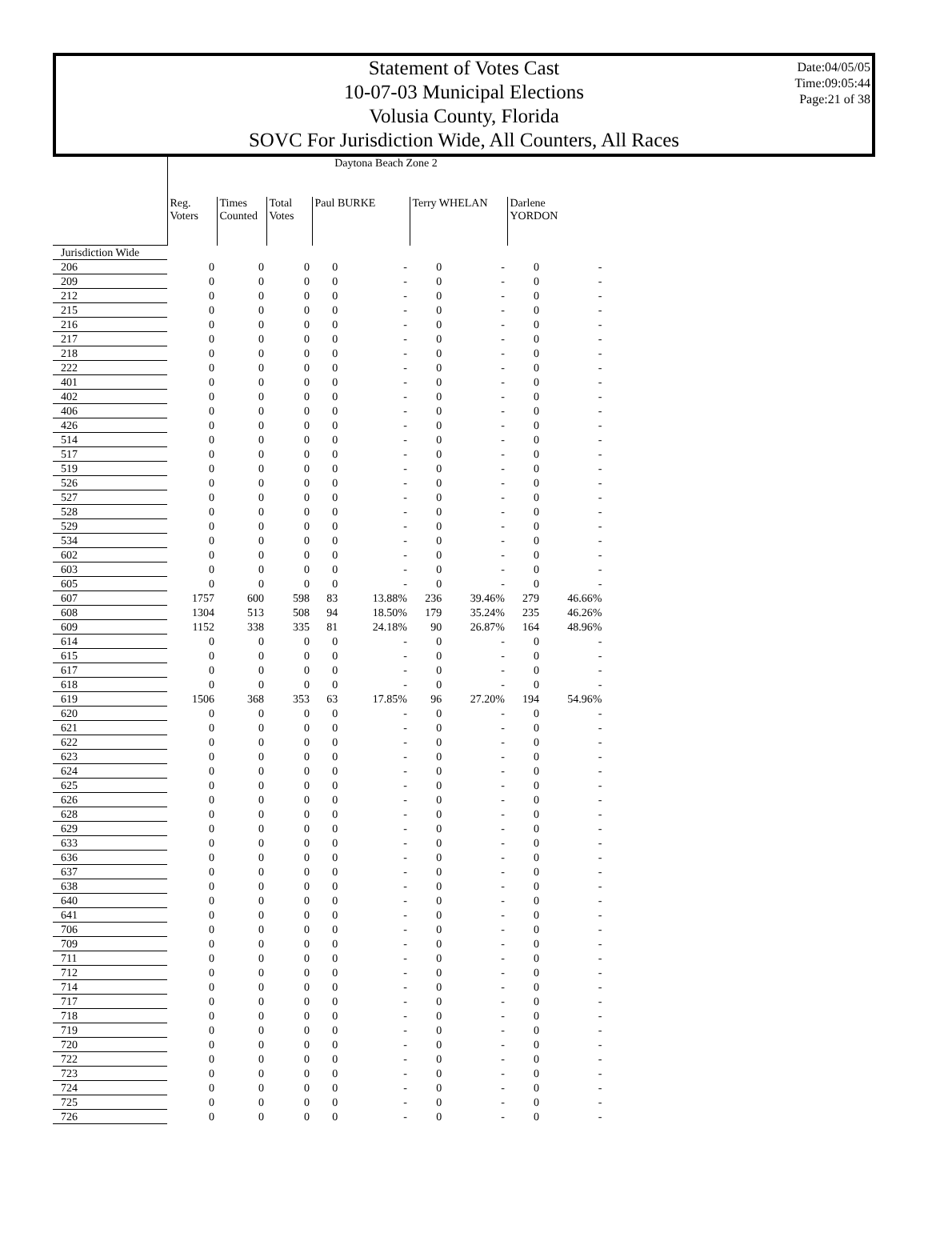Statement of Votes Cast
10-07-03 Municipal Elections
Volusia County, Florida
SOVC For Jurisdiction Wide, All Counters, All Races
Date:04/05/05
Time:09:05:44
Page:21 of 38
| | Daytona Beach Zone 2 | | | | | | | | |
| | Reg. Voters | Times Counted | Total Votes | Paul BURKE | | Terry WHELAN | | Darlene YORDON | |
| Jurisdiction Wide | | | | | | | | | |
| 206 | 0 | 0 | 0 | 0 | - | 0 | - | 0 | - |
| 209 | 0 | 0 | 0 | 0 | - | 0 | - | 0 | - |
| 212 | 0 | 0 | 0 | 0 | - | 0 | - | 0 | - |
| 215 | 0 | 0 | 0 | 0 | - | 0 | - | 0 | - |
| 216 | 0 | 0 | 0 | 0 | - | 0 | - | 0 | - |
| 217 | 0 | 0 | 0 | 0 | - | 0 | - | 0 | - |
| 218 | 0 | 0 | 0 | 0 | - | 0 | - | 0 | - |
| 222 | 0 | 0 | 0 | 0 | - | 0 | - | 0 | - |
| 401 | 0 | 0 | 0 | 0 | - | 0 | - | 0 | - |
| 402 | 0 | 0 | 0 | 0 | - | 0 | - | 0 | - |
| 406 | 0 | 0 | 0 | 0 | - | 0 | - | 0 | - |
| 426 | 0 | 0 | 0 | 0 | - | 0 | - | 0 | - |
| 514 | 0 | 0 | 0 | 0 | - | 0 | - | 0 | - |
| 517 | 0 | 0 | 0 | 0 | - | 0 | - | 0 | - |
| 519 | 0 | 0 | 0 | 0 | - | 0 | - | 0 | - |
| 526 | 0 | 0 | 0 | 0 | - | 0 | - | 0 | - |
| 527 | 0 | 0 | 0 | 0 | - | 0 | - | 0 | - |
| 528 | 0 | 0 | 0 | 0 | - | 0 | - | 0 | - |
| 529 | 0 | 0 | 0 | 0 | - | 0 | - | 0 | - |
| 534 | 0 | 0 | 0 | 0 | - | 0 | - | 0 | - |
| 602 | 0 | 0 | 0 | 0 | - | 0 | - | 0 | - |
| 603 | 0 | 0 | 0 | 0 | - | 0 | - | 0 | - |
| 605 | 0 | 0 | 0 | 0 | - | 0 | - | 0 | - |
| 607 | 1757 | 600 | 598 | 83 | 13.88% | 236 | 39.46% | 279 | 46.66% |
| 608 | 1304 | 513 | 508 | 94 | 18.50% | 179 | 35.24% | 235 | 46.26% |
| 609 | 1152 | 338 | 335 | 81 | 24.18% | 90 | 26.87% | 164 | 48.96% |
| 614 | 0 | 0 | 0 | 0 | - | 0 | - | 0 | - |
| 615 | 0 | 0 | 0 | 0 | - | 0 | - | 0 | - |
| 617 | 0 | 0 | 0 | 0 | - | 0 | - | 0 | - |
| 618 | 0 | 0 | 0 | 0 | - | 0 | - | 0 | - |
| 619 | 1506 | 368 | 353 | 63 | 17.85% | 96 | 27.20% | 194 | 54.96% |
| 620 | 0 | 0 | 0 | 0 | - | 0 | - | 0 | - |
| 621 | 0 | 0 | 0 | 0 | - | 0 | - | 0 | - |
| 622 | 0 | 0 | 0 | 0 | - | 0 | - | 0 | - |
| 623 | 0 | 0 | 0 | 0 | - | 0 | - | 0 | - |
| 624 | 0 | 0 | 0 | 0 | - | 0 | - | 0 | - |
| 625 | 0 | 0 | 0 | 0 | - | 0 | - | 0 | - |
| 626 | 0 | 0 | 0 | 0 | - | 0 | - | 0 | - |
| 628 | 0 | 0 | 0 | 0 | - | 0 | - | 0 | - |
| 629 | 0 | 0 | 0 | 0 | - | 0 | - | 0 | - |
| 633 | 0 | 0 | 0 | 0 | - | 0 | - | 0 | - |
| 636 | 0 | 0 | 0 | 0 | - | 0 | - | 0 | - |
| 637 | 0 | 0 | 0 | 0 | - | 0 | - | 0 | - |
| 638 | 0 | 0 | 0 | 0 | - | 0 | - | 0 | - |
| 640 | 0 | 0 | 0 | 0 | - | 0 | - | 0 | - |
| 641 | 0 | 0 | 0 | 0 | - | 0 | - | 0 | - |
| 706 | 0 | 0 | 0 | 0 | - | 0 | - | 0 | - |
| 709 | 0 | 0 | 0 | 0 | - | 0 | - | 0 | - |
| 711 | 0 | 0 | 0 | 0 | - | 0 | - | 0 | - |
| 712 | 0 | 0 | 0 | 0 | - | 0 | - | 0 | - |
| 714 | 0 | 0 | 0 | 0 | - | 0 | - | 0 | - |
| 717 | 0 | 0 | 0 | 0 | - | 0 | - | 0 | - |
| 718 | 0 | 0 | 0 | 0 | - | 0 | - | 0 | - |
| 719 | 0 | 0 | 0 | 0 | - | 0 | - | 0 | - |
| 720 | 0 | 0 | 0 | 0 | - | 0 | - | 0 | - |
| 722 | 0 | 0 | 0 | 0 | - | 0 | - | 0 | - |
| 723 | 0 | 0 | 0 | 0 | - | 0 | - | 0 | - |
| 724 | 0 | 0 | 0 | 0 | - | 0 | - | 0 | - |
| 725 | 0 | 0 | 0 | 0 | - | 0 | - | 0 | - |
| 726 | 0 | 0 | 0 | 0 | - | 0 | - | 0 | - |